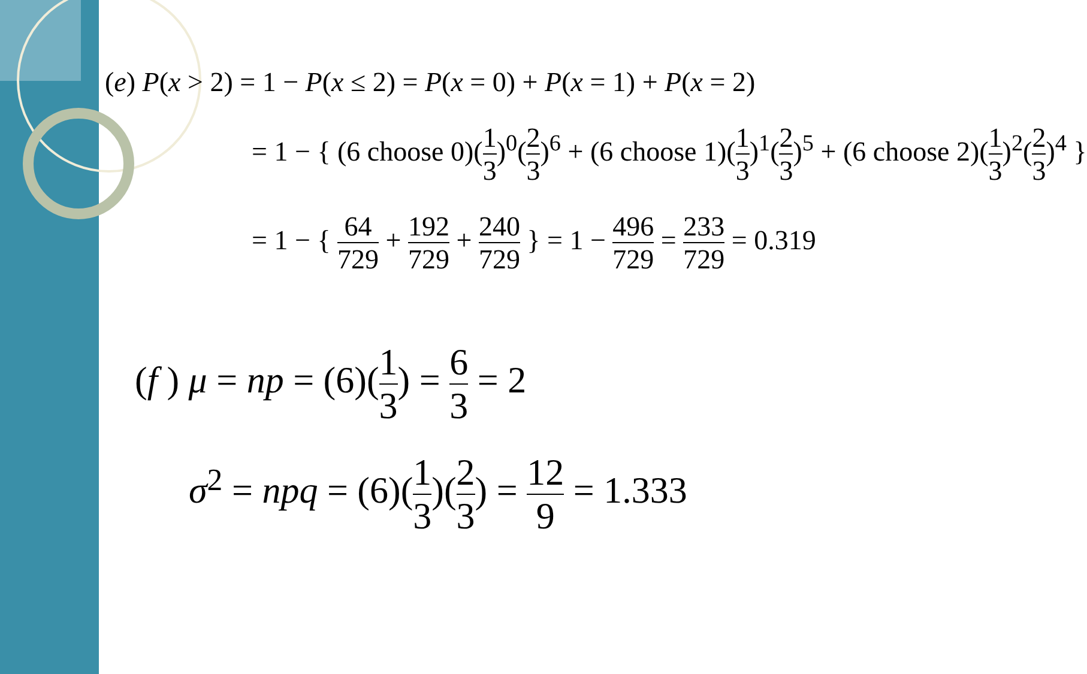(e) P(x > 2) = 1 − P(x ≤ 2) = P(x = 0) + P(x = 1) + P(x = 2)
= 1 − { (6 choose 0)(1 3)<sup>0</sup>(2 3)<sup>6</sup> + (6 choose 1)(1 3)<sup>1</sup>(2 3)<sup>5</sup> + (6 choose 2)(1 3)<sup>2</sup>(2 3)<sup>4</sup> }
= 1 − { 64 729 + 192 729 + 240 729 } = 1 − 496 729 = 233 729 = 0.319
(f ) μ = np = (6)(1 3) = 6 3 = 2
σ<sup>2</sup> = npq = (6)(1 3)(2 3) = 12 9 = 1.333